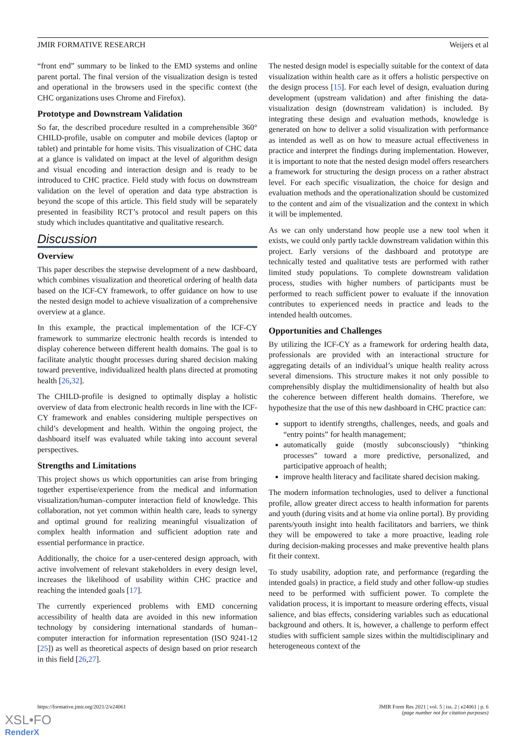JMIR FORMATIVE RESEARCH Weijers et al
“front end” summary to be linked to the EMD systems and online parent portal. The final version of the visualization design is tested and operational in the browsers used in the specific context (the CHC organizations uses Chrome and Firefox).
Prototype and Downstream Validation
So far, the described procedure resulted in a comprehensible 360° CHILD-profile, usable on computer and mobile devices (laptop or tablet) and printable for home visits. This visualization of CHC data at a glance is validated on impact at the level of algorithm design and visual encoding and interaction design and is ready to be introduced to CHC practice. Field study with focus on downstream validation on the level of operation and data type abstraction is beyond the scope of this article. This field study will be separately presented in feasibility RCT’s protocol and result papers on this study which includes quantitative and qualitative research.
Discussion
Overview
This paper describes the stepwise development of a new dashboard, which combines visualization and theoretical ordering of health data based on the ICF-CY framework, to offer guidance on how to use the nested design model to achieve visualization of a comprehensive overview at a glance.
In this example, the practical implementation of the ICF-CY framework to summarize electronic health records is intended to display coherence between different health domains. The goal is to facilitate analytic thought processes during shared decision making toward preventive, individualized health plans directed at promoting health [26,32].
The CHILD-profile is designed to optimally display a holistic overview of data from electronic health records in line with the ICF-CY framework and enables considering multiple perspectives on child’s development and health. Within the ongoing project, the dashboard itself was evaluated while taking into account several perspectives.
Strengths and Limitations
This project shows us which opportunities can arise from bringing together expertise/experience from the medical and information visualization/human–computer interaction field of knowledge. This collaboration, not yet common within health care, leads to synergy and optimal ground for realizing meaningful visualization of complex health information and sufficient adoption rate and essential performance in practice.
Additionally, the choice for a user-centered design approach, with active involvement of relevant stakeholders in every design level, increases the likelihood of usability within CHC practice and reaching the intended goals [17].
The currently experienced problems with EMD concerning accessibility of health data are avoided in this new information technology by considering international standards of human–computer interaction for information representation (ISO 9241-12 [25]) as well as theoretical aspects of design based on prior research in this field [26,27].
The nested design model is especially suitable for the context of data visualization within health care as it offers a holistic perspective on the design process [15]. For each level of design, evaluation during development (upstream validation) and after finishing the data-visualization design (downstream validation) is included. By integrating these design and evaluation methods, knowledge is generated on how to deliver a solid visualization with performance as intended as well as on how to measure actual effectiveness in practice and interpret the findings during implementation. However, it is important to note that the nested design model offers researchers a framework for structuring the design process on a rather abstract level. For each specific visualization, the choice for design and evaluation methods and the operationalization should be customized to the content and aim of the visualization and the context in which it will be implemented.
As we can only understand how people use a new tool when it exists, we could only partly tackle downstream validation within this project. Early versions of the dashboard and prototype are technically tested and qualitative tests are performed with rather limited study populations. To complete downstream validation process, studies with higher numbers of participants must be performed to reach sufficient power to evaluate if the innovation contributes to experienced needs in practice and leads to the intended health outcomes.
Opportunities and Challenges
By utilizing the ICF-CY as a framework for ordering health data, professionals are provided with an interactional structure for aggregating details of an individual’s unique health reality across several dimensions. This structure makes it not only possible to comprehensibly display the multidimensionality of health but also the coherence between different health domains. Therefore, we hypothesize that the use of this new dashboard in CHC practice can:
support to identify strengths, challenges, needs, and goals and “entry points” for health management;
automatically guide (mostly subconsciously) “thinking processes” toward a more predictive, personalized, and participative approach of health;
improve health literacy and facilitate shared decision making.
The modern information technologies, used to deliver a functional profile, allow greater direct access to health information for parents and youth (during visits and at home via online portal). By providing parents/youth insight into health facilitators and barriers, we think they will be empowered to take a more proactive, leading role during decision-making processes and make preventive health plans fit their context.
To study usability, adoption rate, and performance (regarding the intended goals) in practice, a field study and other follow-up studies need to be performed with sufficient power. To complete the validation process, it is important to measure ordering effects, visual salience, and bias effects, considering variables such as educational background and others. It is, however, a challenge to perform effect studies with sufficient sample sizes within the multidisciplinary and heterogeneous context of the
https://formative.jmir.org/2021/2/e24061 JMIR Form Res 2021 | vol. 5 | iss. 2 | e24061 | p. 6
(page number not for citation purposes)
XSL•FO
RenderX